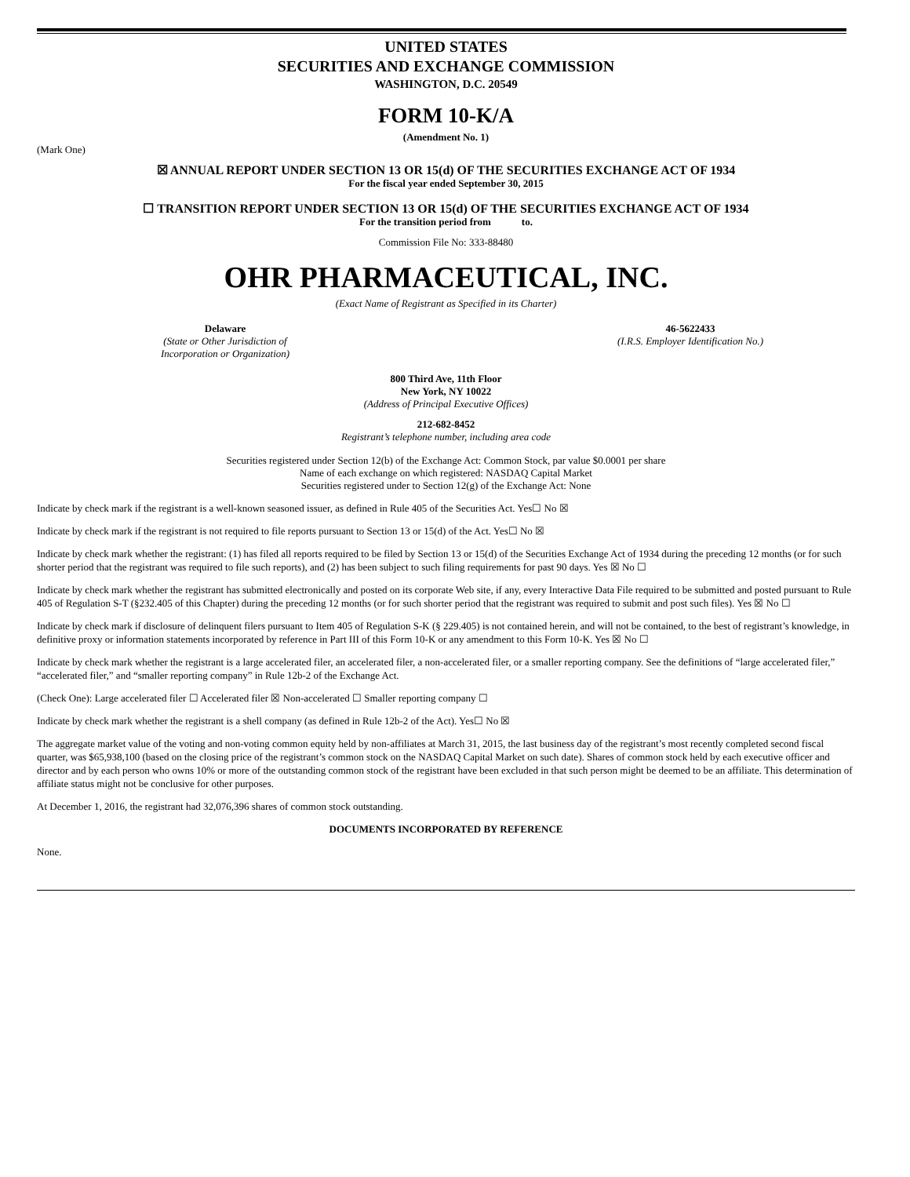UNITED STATES
SECURITIES AND EXCHANGE COMMISSION
WASHINGTON, D.C. 20549
FORM 10-K/A
(Amendment No. 1)
(Mark One)
☒ ANNUAL REPORT UNDER SECTION 13 OR 15(d) OF THE SECURITIES EXCHANGE ACT OF 1934
For the fiscal year ended September 30, 2015
☐ TRANSITION REPORT UNDER SECTION 13 OR 15(d) OF THE SECURITIES EXCHANGE ACT OF 1934
For the transition period from to.
Commission File No: 333-88480
OHR PHARMACEUTICAL, INC.
(Exact Name of Registrant as Specified in its Charter)
Delaware
(State or Other Jurisdiction of
Incorporation or Organization)
46-5622433
(I.R.S. Employer Identification No.)
800 Third Ave, 11th Floor
New York, NY 10022
(Address of Principal Executive Offices)
212-682-8452
Registrant’s telephone number, including area code
Securities registered under Section 12(b) of the Exchange Act: Common Stock, par value $0.0001 per share
Name of each exchange on which registered: NASDAQ Capital Market
Securities registered under to Section 12(g) of the Exchange Act: None
Indicate by check mark if the registrant is a well-known seasoned issuer, as defined in Rule 405 of the Securities Act. Yes☐ No ☒
Indicate by check mark if the registrant is not required to file reports pursuant to Section 13 or 15(d) of the Act. Yes☐ No ☒
Indicate by check mark whether the registrant: (1) has filed all reports required to be filed by Section 13 or 15(d) of the Securities Exchange Act of 1934 during the preceding 12 months (or for such shorter period that the registrant was required to file such reports), and (2) has been subject to such filing requirements for past 90 days. Yes ☒ No ☐
Indicate by check mark whether the registrant has submitted electronically and posted on its corporate Web site, if any, every Interactive Data File required to be submitted and posted pursuant to Rule 405 of Regulation S-T (§232.405 of this Chapter) during the preceding 12 months (or for such shorter period that the registrant was required to submit and post such files). Yes ☒ No ☐
Indicate by check mark if disclosure of delinquent filers pursuant to Item 405 of Regulation S-K (§ 229.405) is not contained herein, and will not be contained, to the best of registrant’s knowledge, in definitive proxy or information statements incorporated by reference in Part III of this Form 10-K or any amendment to this Form 10-K. Yes ☒ No ☐
Indicate by check mark whether the registrant is a large accelerated filer, an accelerated filer, a non-accelerated filer, or a smaller reporting company. See the definitions of “large accelerated filer,” “accelerated filer,” and “smaller reporting company” in Rule 12b-2 of the Exchange Act.
(Check One): Large accelerated filer ☐ Accelerated filer ☒ Non-accelerated ☐ Smaller reporting company ☐
Indicate by check mark whether the registrant is a shell company (as defined in Rule 12b-2 of the Act). Yes☐ No ☒
The aggregate market value of the voting and non-voting common equity held by non-affiliates at March 31, 2015, the last business day of the registrant’s most recently completed second fiscal quarter, was $65,938,100 (based on the closing price of the registrant’s common stock on the NASDAQ Capital Market on such date). Shares of common stock held by each executive officer and director and by each person who owns 10% or more of the outstanding common stock of the registrant have been excluded in that such person might be deemed to be an affiliate. This determination of affiliate status might not be conclusive for other purposes.
At December 1, 2016, the registrant had 32,076,396 shares of common stock outstanding.
DOCUMENTS INCORPORATED BY REFERENCE
None.